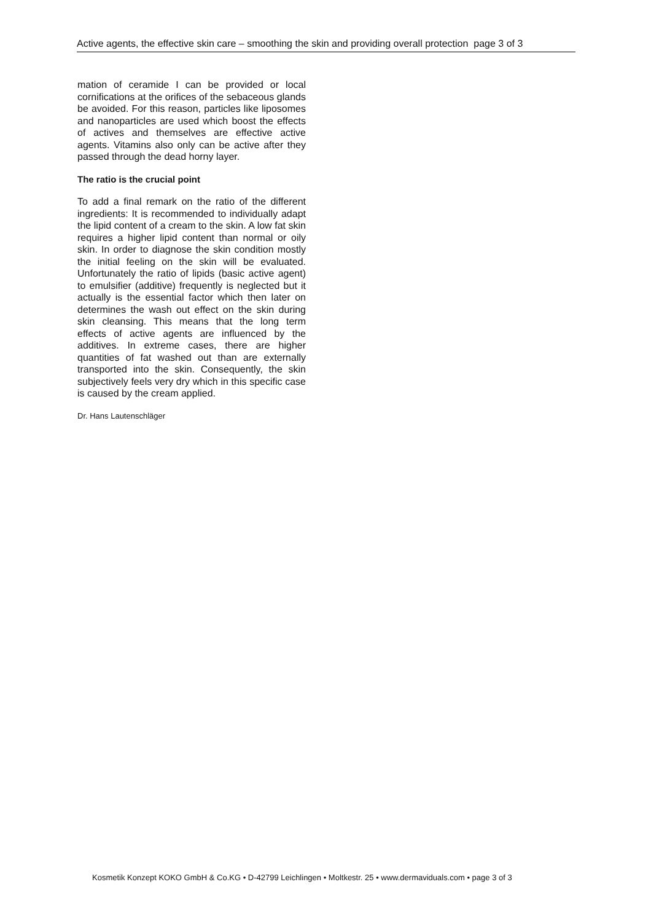Active agents, the effective skin care – smoothing the skin and providing overall protection page 3 of 3
mation of ceramide I can be provided or local cornifications at the orifices of the sebaceous glands be avoided. For this reason, particles like liposomes and nanoparticles are used which boost the effects of actives and themselves are effective active agents. Vitamins also only can be active after they passed through the dead horny layer.
The ratio is the crucial point
To add a final remark on the ratio of the different ingredients: It is recommended to individually adapt the lipid content of a cream to the skin. A low fat skin requires a higher lipid content than normal or oily skin. In order to diagnose the skin condition mostly the initial feeling on the skin will be evaluated. Unfortunately the ratio of lipids (basic active agent) to emulsifier (additive) frequently is neglected but it actually is the essential factor which then later on determines the wash out effect on the skin during skin cleansing. This means that the long term effects of active agents are influenced by the additives. In extreme cases, there are higher quantities of fat washed out than are externally transported into the skin. Consequently, the skin subjectively feels very dry which in this specific case is caused by the cream applied.
Dr. Hans Lautenschläger
Kosmetik Konzept KOKO GmbH & Co.KG • D-42799 Leichlingen • Moltkestr. 25 • www.dermaviduals.com • page 3 of 3